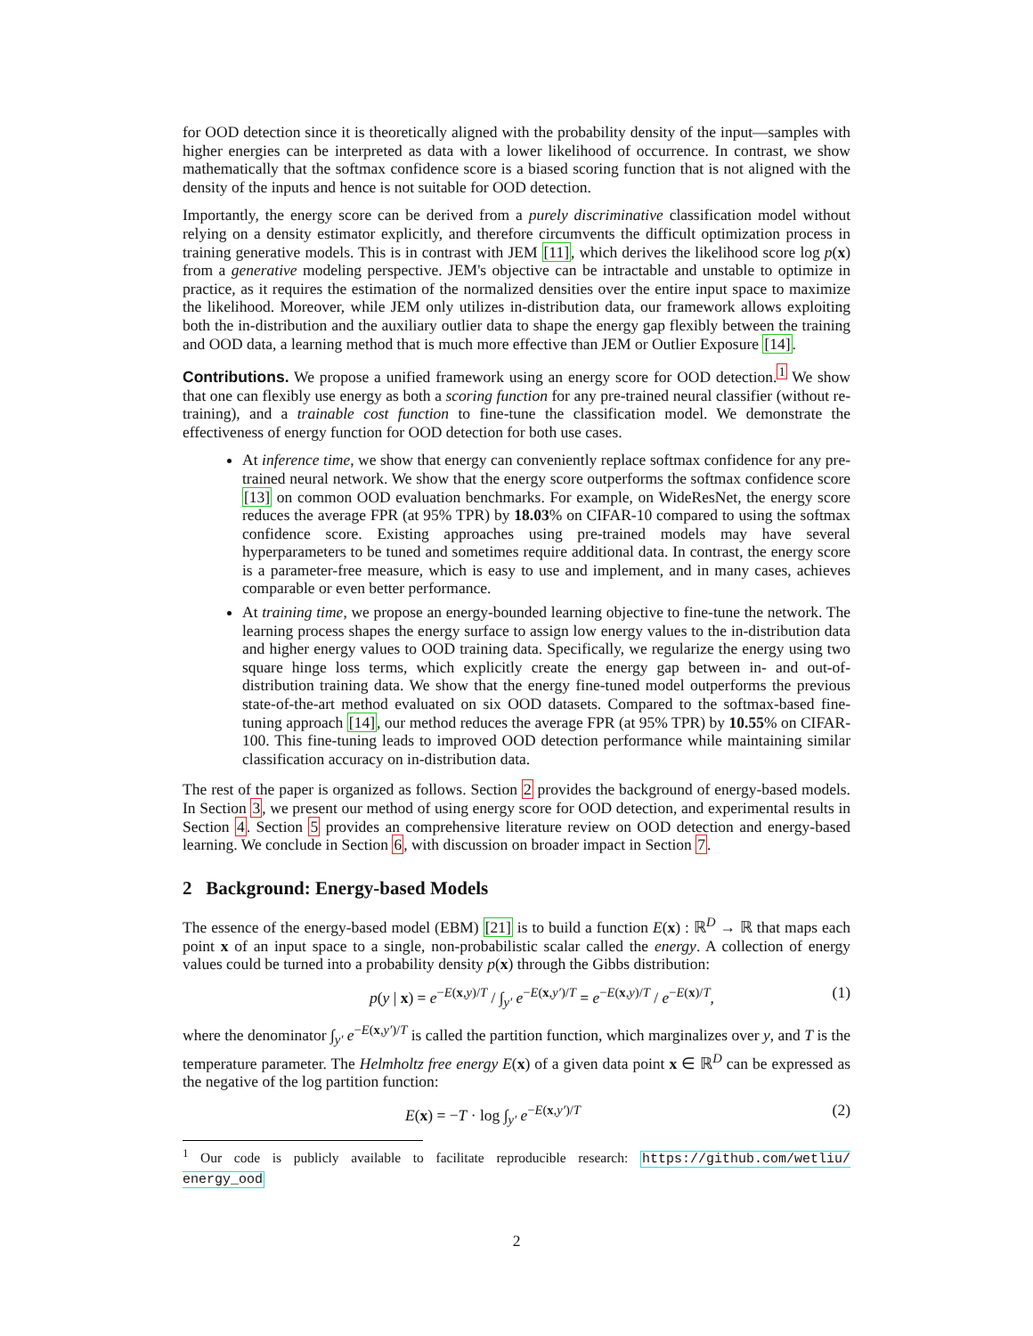for OOD detection since it is theoretically aligned with the probability density of the input—samples with higher energies can be interpreted as data with a lower likelihood of occurrence. In contrast, we show mathematically that the softmax confidence score is a biased scoring function that is not aligned with the density of the inputs and hence is not suitable for OOD detection.
Importantly, the energy score can be derived from a purely discriminative classification model without relying on a density estimator explicitly, and therefore circumvents the difficult optimization process in training generative models. This is in contrast with JEM [11], which derives the likelihood score log p(x) from a generative modeling perspective. JEM's objective can be intractable and unstable to optimize in practice, as it requires the estimation of the normalized densities over the entire input space to maximize the likelihood. Moreover, while JEM only utilizes in-distribution data, our framework allows exploiting both the in-distribution and the auxiliary outlier data to shape the energy gap flexibly between the training and OOD data, a learning method that is much more effective than JEM or Outlier Exposure [14].
Contributions. We propose a unified framework using an energy score for OOD detection.<sup>1</sup> We show that one can flexibly use energy as both a scoring function for any pre-trained neural classifier (without re-training), and a trainable cost function to fine-tune the classification model. We demonstrate the effectiveness of energy function for OOD detection for both use cases.
At inference time, we show that energy can conveniently replace softmax confidence for any pre-trained neural network. We show that the energy score outperforms the softmax confidence score [13] on common OOD evaluation benchmarks. For example, on WideResNet, the energy score reduces the average FPR (at 95% TPR) by 18.03% on CIFAR-10 compared to using the softmax confidence score. Existing approaches using pre-trained models may have several hyperparameters to be tuned and sometimes require additional data. In contrast, the energy score is a parameter-free measure, which is easy to use and implement, and in many cases, achieves comparable or even better performance.
At training time, we propose an energy-bounded learning objective to fine-tune the network. The learning process shapes the energy surface to assign low energy values to the in-distribution data and higher energy values to OOD training data. Specifically, we regularize the energy using two square hinge loss terms, which explicitly create the energy gap between in- and out-of-distribution training data. We show that the energy fine-tuned model outperforms the previous state-of-the-art method evaluated on six OOD datasets. Compared to the softmax-based fine-tuning approach [14], our method reduces the average FPR (at 95% TPR) by 10.55% on CIFAR-100. This fine-tuning leads to improved OOD detection performance while maintaining similar classification accuracy on in-distribution data.
The rest of the paper is organized as follows. Section 2 provides the background of energy-based models. In Section 3, we present our method of using energy score for OOD detection, and experimental results in Section 4. Section 5 provides an comprehensive literature review on OOD detection and energy-based learning. We conclude in Section 6, with discussion on broader impact in Section 7.
2 Background: Energy-based Models
The essence of the energy-based model (EBM) [21] is to build a function E(x) : ℝ<sup>D</sup> → ℝ that maps each point x of an input space to a single, non-probabilistic scalar called the energy. A collection of energy values could be turned into a probability density p(x) through the Gibbs distribution:
p(y | x) = e<sup>−E(x,y)/T</sup> / ∫<sub>y′</sub> e<sup>−E(x,y′)/T</sup> = e<sup>−E(x,y)/T</sup> / e<sup>−E(x)/T</sup>, (1)
where the denominator ∫<sub>y′</sub> e<sup>−E(x,y′)/T</sup> is called the partition function, which marginalizes over y, and T is the temperature parameter. The Helmholtz free energy E(x) of a given data point x ∈ ℝ<sup>D</sup> can be expressed as the negative of the log partition function:
E(x) = −T · log ∫<sub>y′</sub> e<sup>−E(x,y′)/T</sup> (2)
<sup>1</sup> Our code is publicly available to facilitate reproducible research: https://github.com/wetliu/ energy_ood
2